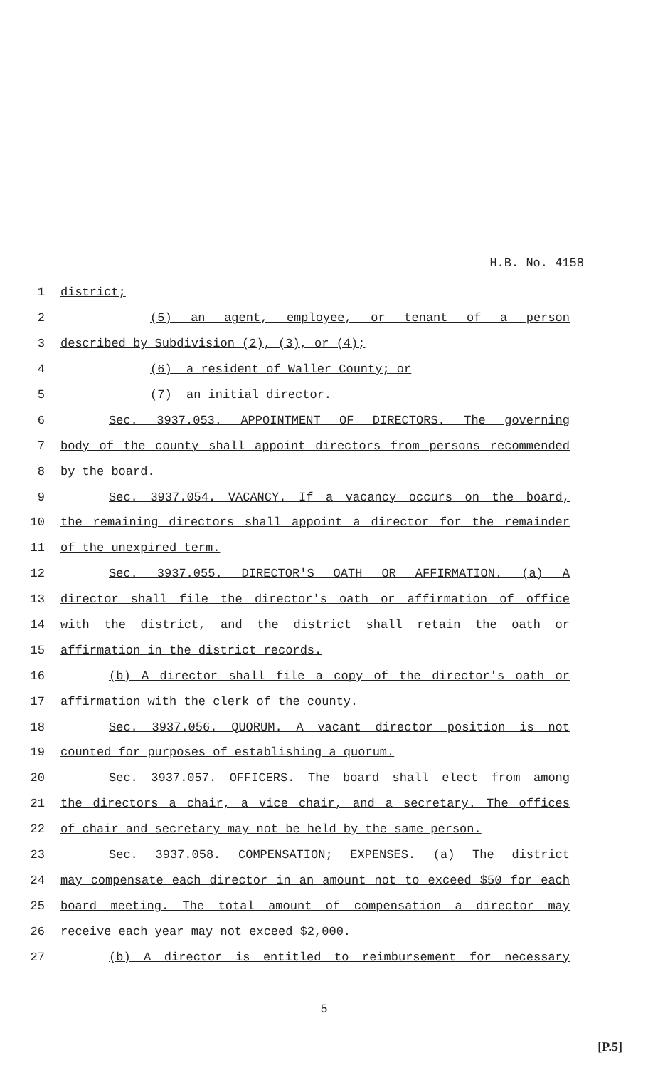H.B. No. 4158
1 district;
2 (5) an agent, employee, or tenant of a person
3 described by Subdivision (2), (3), or (4);
4 (6) a resident of Waller County; or
5 (7) an initial director.
6 Sec. 3937.053. APPOINTMENT OF DIRECTORS. The governing
7 body of the county shall appoint directors from persons recommended
8 by the board.
9 Sec. 3937.054. VACANCY. If a vacancy occurs on the board,
10 the remaining directors shall appoint a director for the remainder
11 of the unexpired term.
12 Sec. 3937.055. DIRECTOR'S OATH OR AFFIRMATION. (a) A
13 director shall file the director's oath or affirmation of office
14 with the district, and the district shall retain the oath or
15 affirmation in the district records.
16 (b) A director shall file a copy of the director's oath or
17 affirmation with the clerk of the county.
18 Sec. 3937.056. QUORUM. A vacant director position is not
19 counted for purposes of establishing a quorum.
20 Sec. 3937.057. OFFICERS. The board shall elect from among
21 the directors a chair, a vice chair, and a secretary. The offices
22 of chair and secretary may not be held by the same person.
23 Sec. 3937.058. COMPENSATION; EXPENSES. (a) The district
24 may compensate each director in an amount not to exceed $50 for each
25 board meeting. The total amount of compensation a director may
26 receive each year may not exceed $2,000.
27 (b) A director is entitled to reimbursement for necessary
5
[P.5]